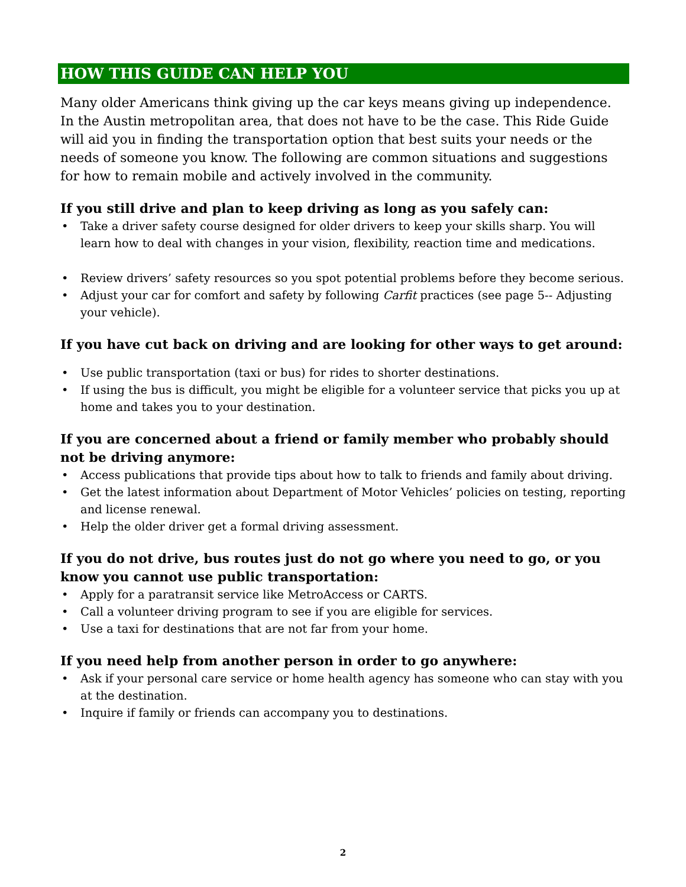HOW THIS GUIDE CAN HELP YOU
Many older Americans think giving up the car keys means giving up independence. In the Austin metropolitan area, that does not have to be the case. This Ride Guide will aid you in finding the transportation option that best suits your needs or the needs of someone you know. The following are common situations and suggestions for how to remain mobile and actively involved in the community.
If you still drive and plan to keep driving as long as you safely can:
• Take a driver safety course designed for older drivers to keep your skills sharp. You will learn how to deal with changes in your vision, flexibility, reaction time and medications.
• Review drivers’ safety resources so you spot potential problems before they become serious.
• Adjust your car for comfort and safety by following Carfit practices (see page 5-- Adjusting your vehicle).
If you have cut back on driving and are looking for other ways to get around:
• Use public transportation (taxi or bus) for rides to shorter destinations.
• If using the bus is difficult, you might be eligible for a volunteer service that picks you up at home and takes you to your destination.
If you are concerned about a friend or family member who probably should not be driving anymore:
• Access publications that provide tips about how to talk to friends and family about driving.
• Get the latest information about Department of Motor Vehicles’ policies on testing, reporting and license renewal.
• Help the older driver get a formal driving assessment.
If you do not drive, bus routes just do not go where you need to go, or you know you cannot use public transportation:
• Apply for a paratransit service like MetroAccess or CARTS.
• Call a volunteer driving program to see if you are eligible for services.
• Use a taxi for destinations that are not far from your home.
If you need help from another person in order to go anywhere:
• Ask if your personal care service or home health agency has someone who can stay with you at the destination.
• Inquire if family or friends can accompany you to destinations.
2